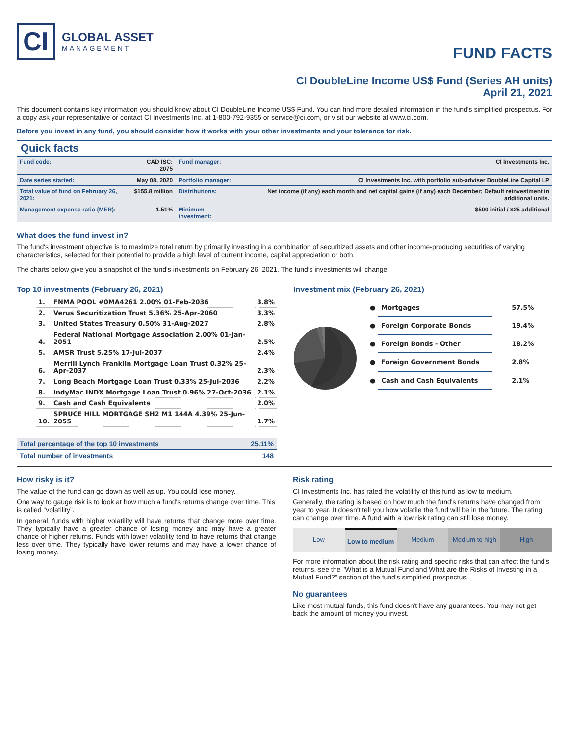CI
GLOBAL ASSET
MANAGEMENT
FUND FACTS
CI DoubleLine Income US$ Fund (Series AH units)
April 21, 2021
This document contains key information you should know about CI DoubleLine Income US$ Fund. You can find more detailed information in the fund's simplified prospectus. For a copy ask your representative or contact CI Investments Inc. at 1-800-792-9355 or service@ci.com, or visit our website at www.ci.com.
Before you invest in any fund, you should consider how it works with your other investments and your tolerance for risk.
Quick facts
| Fund code: | CAD ISC: 2075 | Fund manager: | CI Investments Inc. |
| Date series started: | May 08, 2020 | Portfolio manager: | CI Investments Inc. with portfolio sub-adviser DoubleLine Capital LP |
| Total value of fund on February 26, 2021: | $155.8 million | Distributions: | Net income (if any) each month and net capital gains (if any) each December; Default reinvestment in additional units. |
| Management expense ratio (MER): | 1.51% | Minimum investment: | $500 initial / $25 additional |
What does the fund invest in?
The fund's investment objective is to maximize total return by primarily investing in a combination of securitized assets and other income-producing securities of varying characteristics, selected for their potential to provide a high level of current income, capital appreciation or both.
The charts below give you a snapshot of the fund's investments on February 26, 2021. The fund's investments will change.
Top 10 investments (February 26, 2021)
| 1. | FNMA POOL #0MA4261 2.00% 01-Feb-2036 | 3.8% |
| 2. | Verus Securitization Trust 5.36% 25-Apr-2060 | 3.3% |
| 3. | United States Treasury 0.50% 31-Aug-2027 | 2.8% |
| 4. | Federal National Mortgage Association 2.00% 01-Jan-2051 | 2.5% |
| 5. | AMSR Trust 5.25% 17-Jul-2037 | 2.4% |
| 6. | Merrill Lynch Franklin Mortgage Loan Trust 0.32% 25-Apr-2037 | 2.3% |
| 7. | Long Beach Mortgage Loan Trust 0.33% 25-Jul-2036 | 2.2% |
| 8. | IndyMac INDX Mortgage Loan Trust 0.96% 27-Oct-2036 | 2.1% |
| 9. | Cash and Cash Equivalents | 2.0% |
| 10. | SPRUCE HILL MORTGAGE SH2 M1 144A 4.39% 25-Jun-2055 | 1.7% |
| Total percentage of the top 10 investments | 25.11% |
| Total number of investments | 148 |
Investment mix (February 26, 2021)
| ● | Mortgages | 57.5% |
| ● | Foreign Corporate Bonds | 19.4% |
| ● | Foreign Bonds - Other | 18.2% |
| ● | Foreign Government Bonds | 2.8% |
| ● | Cash and Cash Equivalents | 2.1% |
How risky is it?
The value of the fund can go down as well as up. You could lose money.
One way to gauge risk is to look at how much a fund's returns change over time. This is called “volatility”.
In general, funds with higher volatility will have returns that change more over time. They typically have a greater chance of losing money and may have a greater chance of higher returns. Funds with lower volatility tend to have returns that change less over time. They typically have lower returns and may have a lower chance of losing money.
Risk rating
CI Investments Inc. has rated the volatility of this fund as low to medium.
Generally, the rating is based on how much the fund's returns have changed from year to year. It doesn't tell you how volatile the fund will be in the future. The rating can change over time. A fund with a low risk rating can still lose money.
Low Low to medium Medium Medium to high High
For more information about the risk rating and specific risks that can affect the fund's returns, see the "What is a Mutual Fund and What are the Risks of Investing in a Mutual Fund?" section of the fund's simplified prospectus.
No guarantees
Like most mutual funds, this fund doesn't have any guarantees. You may not get back the amount of money you invest.